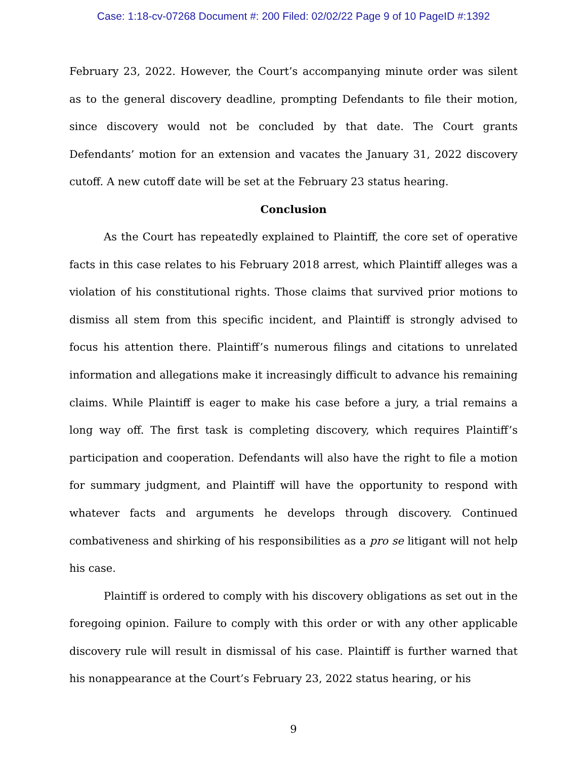Case: 1:18-cv-07268 Document #: 200 Filed: 02/02/22 Page 9 of 10 PageID #:1392
February 23, 2022. However, the Court’s accompanying minute order was silent as to the general discovery deadline, prompting Defendants to file their motion, since discovery would not be concluded by that date. The Court grants Defendants’ motion for an extension and vacates the January 31, 2022 discovery cutoff. A new cutoff date will be set at the February 23 status hearing.
Conclusion
As the Court has repeatedly explained to Plaintiff, the core set of operative facts in this case relates to his February 2018 arrest, which Plaintiff alleges was a violation of his constitutional rights. Those claims that survived prior motions to dismiss all stem from this specific incident, and Plaintiff is strongly advised to focus his attention there. Plaintiff’s numerous filings and citations to unrelated information and allegations make it increasingly difficult to advance his remaining claims. While Plaintiff is eager to make his case before a jury, a trial remains a long way off. The first task is completing discovery, which requires Plaintiff’s participation and cooperation. Defendants will also have the right to file a motion for summary judgment, and Plaintiff will have the opportunity to respond with whatever facts and arguments he develops through discovery. Continued combativeness and shirking of his responsibilities as a pro se litigant will not help his case.
Plaintiff is ordered to comply with his discovery obligations as set out in the foregoing opinion. Failure to comply with this order or with any other applicable discovery rule will result in dismissal of his case. Plaintiff is further warned that his nonappearance at the Court’s February 23, 2022 status hearing, or his
9